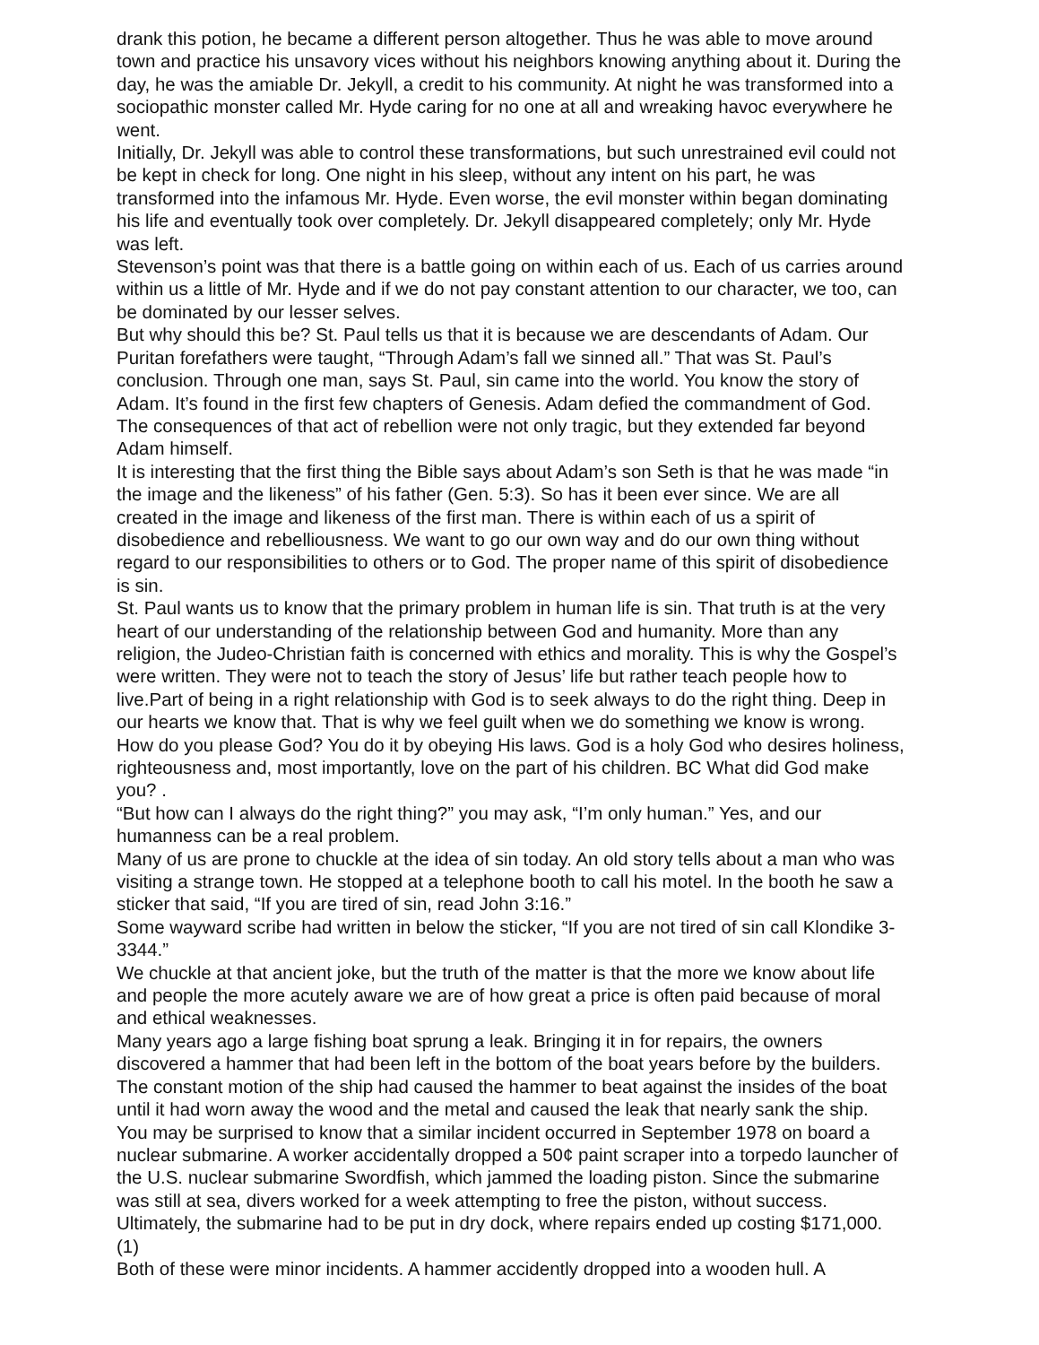drank this potion, he became a different person altogether. Thus he was able to move around town and practice his unsavory vices without his neighbors knowing anything about it. During the day, he was the amiable Dr. Jekyll, a credit to his community. At night he was transformed into a sociopathic monster called Mr. Hyde caring for no one at all and wreaking havoc everywhere he went.
Initially, Dr. Jekyll was able to control these transformations, but such unrestrained evil could not be kept in check for long. One night in his sleep, without any intent on his part, he was transformed into the infamous Mr. Hyde. Even worse, the evil monster within began dominating his life and eventually took over completely. Dr. Jekyll disappeared completely; only Mr. Hyde was left.
Stevenson’s point was that there is a battle going on within each of us. Each of us carries around within us a little of Mr. Hyde and if we do not pay constant attention to our character, we too, can be dominated by our lesser selves.
But why should this be? St. Paul tells us that it is because we are descendants of Adam. Our Puritan forefathers were taught, “Through Adam’s fall we sinned all.” That was St. Paul’s conclusion. Through one man, says St. Paul, sin came into the world. You know the story of Adam. It’s found in the first few chapters of Genesis. Adam defied the commandment of God. The consequences of that act of rebellion were not only tragic, but they extended far beyond Adam himself.
It is interesting that the first thing the Bible says about Adam’s son Seth is that he was made “in the image and the likeness” of his father (Gen. 5:3). So has it been ever since. We are all created in the image and likeness of the first man. There is within each of us a spirit of disobedience and rebelliousness. We want to go our own way and do our own thing without regard to our responsibilities to others or to God. The proper name of this spirit of disobedience is sin.
St. Paul wants us to know that the primary problem in human life is sin. That truth is at the very heart of our understanding of the relationship between God and humanity. More than any religion, the Judeo-Christian faith is concerned with ethics and morality. This is why the Gospel’s were written. They were not to teach the story of Jesus’ life but rather teach people how to live.Part of being in a right relationship with God is to seek always to do the right thing. Deep in our hearts we know that. That is why we feel guilt when we do something we know is wrong.
How do you please God? You do it by obeying His laws. God is a holy God who desires holiness, righteousness and, most importantly, love on the part of his children. BC What did God make you? .
“But how can I always do the right thing?” you may ask, “I’m only human.” Yes, and our humanness can be a real problem.
Many of us are prone to chuckle at the idea of sin today. An old story tells about a man who was visiting a strange town. He stopped at a telephone booth to call his motel. In the booth he saw a sticker that said, “If you are tired of sin, read John 3:16.”
Some wayward scribe had written in below the sticker, “If you are not tired of sin call Klondike 3-3344.”
We chuckle at that ancient joke, but the truth of the matter is that the more we know about life and people the more acutely aware we are of how great a price is often paid because of moral and ethical weaknesses.
Many years ago a large fishing boat sprung a leak. Bringing it in for repairs, the owners discovered a hammer that had been left in the bottom of the boat years before by the builders. The constant motion of the ship had caused the hammer to beat against the insides of the boat until it had worn away the wood and the metal and caused the leak that nearly sank the ship.
You may be surprised to know that a similar incident occurred in September 1978 on board a nuclear submarine. A worker accidentally dropped a 50¢ paint scraper into a torpedo launcher of the U.S. nuclear submarine Swordfish, which jammed the loading piston. Since the submarine was still at sea, divers worked for a week attempting to free the piston, without success. Ultimately, the submarine had to be put in dry dock, where repairs ended up costing $171,000. (1)
Both of these were minor incidents. A hammer accidently dropped into a wooden hull. A